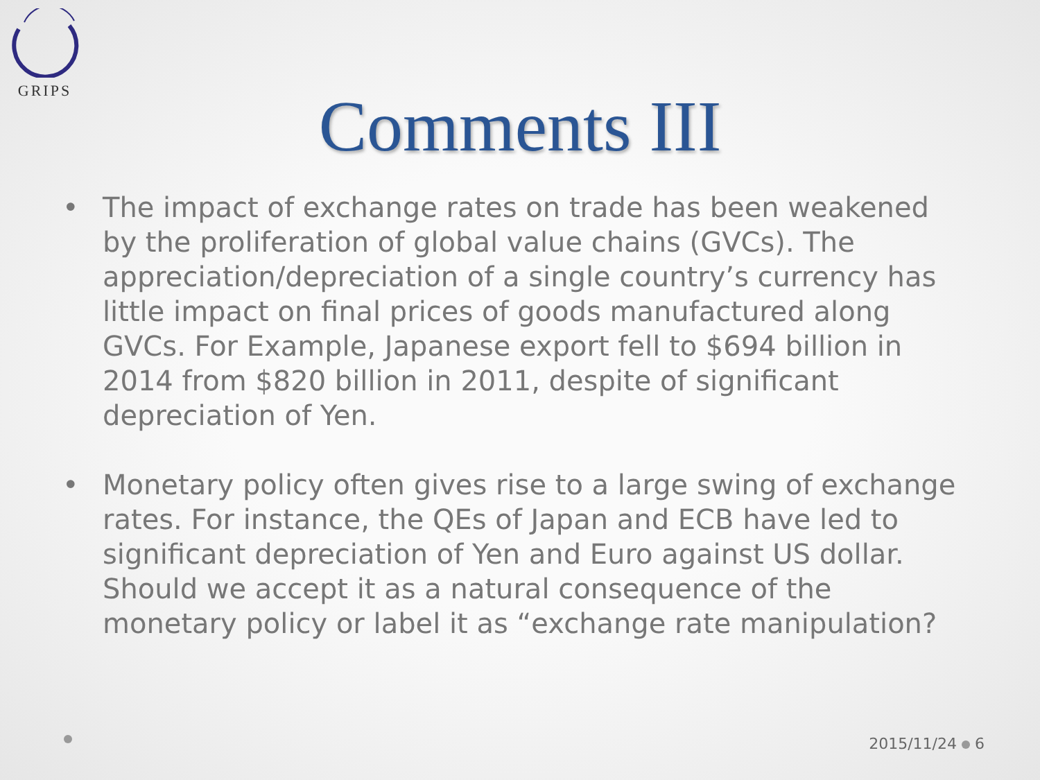GRIPS
Comments III
• The impact of exchange rates on trade has been weakened by the proliferation of global value chains (GVCs). The appreciation/depreciation of a single country’s currency has little impact on final prices of goods manufactured along GVCs. For Example, Japanese export fell to $694 billion in 2014 from $820 billion in 2011, despite of significant depreciation of Yen.
• Monetary policy often gives rise to a large swing of exchange rates. For instance, the QEs of Japan and ECB have led to significant depreciation of Yen and Euro against US dollar. Should we accept it as a natural consequence of the monetary policy or label it as “exchange rate manipulation?
2015/11/24 6